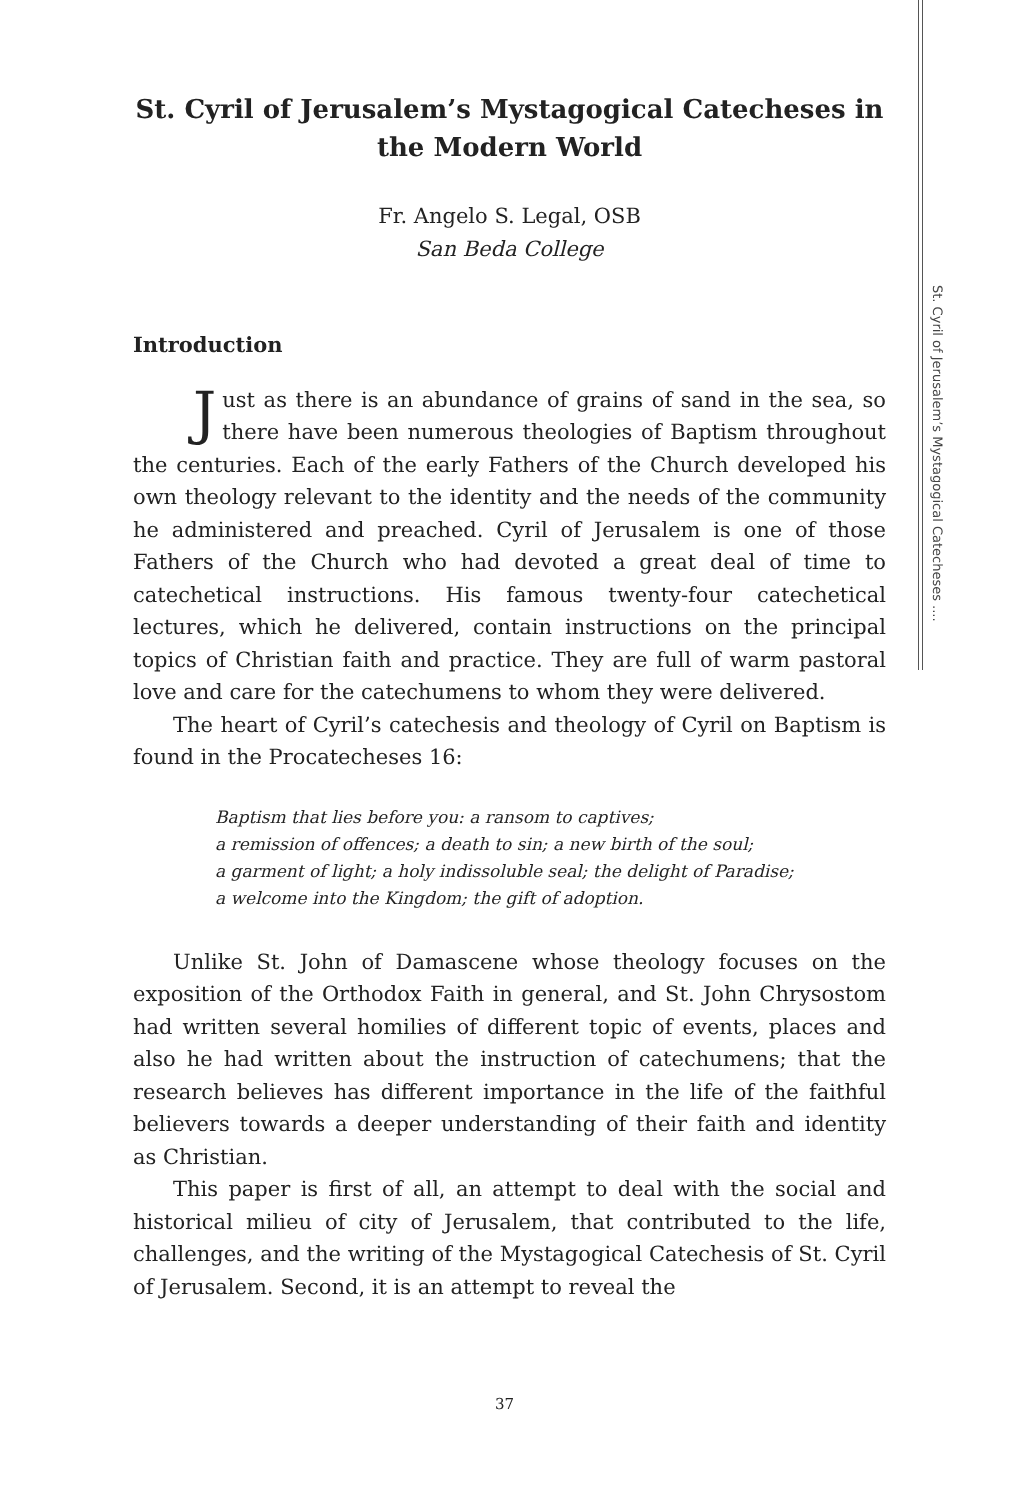St. Cyril of Jerusalem’s Mystagogical Catecheses ....
St. Cyril of Jerusalem’s Mystagogical Catecheses in the Modern World
Fr. Angelo S. Legal, OSB
San Beda College
Introduction
Just as there is an abundance of grains of sand in the sea, so there have been numerous theologies of Baptism throughout the centuries. Each of the early Fathers of the Church developed his own theology relevant to the identity and the needs of the community he administered and preached. Cyril of Jerusalem is one of those Fathers of the Church who had devoted a great deal of time to catechetical instructions. His famous twenty-four catechetical lectures, which he delivered, contain instructions on the principal topics of Christian faith and practice. They are full of warm pastoral love and care for the catechumens to whom they were delivered.
The heart of Cyril’s catechesis and theology of Cyril on Baptism is found in the Procatecheses 16:
Baptism that lies before you: a ransom to captives;
a remission of offences; a death to sin; a new birth of the soul;
a garment of light; a holy indissoluble seal; the delight of Paradise;
a welcome into the Kingdom; the gift of adoption.
Unlike St. John of Damascene whose theology focuses on the exposition of the Orthodox Faith in general, and St. John Chrysostom had written several homilies of different topic of events, places and also he had written about the instruction of catechumens; that the research believes has different importance in the life of the faithful believers towards a deeper understanding of their faith and identity as Christian.
This paper is first of all, an attempt to deal with the social and historical milieu of city of Jerusalem, that contributed to the life, challenges, and the writing of the Mystagogical Catechesis of St. Cyril of Jerusalem. Second, it is an attempt to reveal the
37